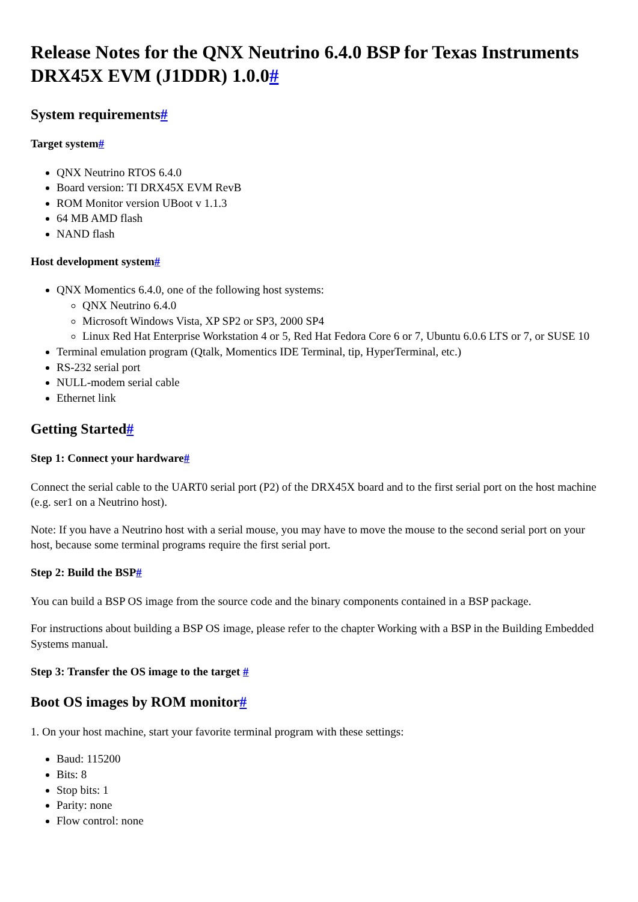Release Notes for the QNX Neutrino 6.4.0 BSP for Texas Instruments DRX45X EVM (J1DDR) 1.0.0#
System requirements#
Target system#
QNX Neutrino RTOS 6.4.0
Board version: TI DRX45X EVM RevB
ROM Monitor version UBoot v 1.1.3
64 MB AMD flash
NAND flash
Host development system#
QNX Momentics 6.4.0, one of the following host systems:
QNX Neutrino 6.4.0
Microsoft Windows Vista, XP SP2 or SP3, 2000 SP4
Linux Red Hat Enterprise Workstation 4 or 5, Red Hat Fedora Core 6 or 7, Ubuntu 6.0.6 LTS or 7, or SUSE 10
Terminal emulation program (Qtalk, Momentics IDE Terminal, tip, HyperTerminal, etc.)
RS-232 serial port
NULL-modem serial cable
Ethernet link
Getting Started#
Step 1: Connect your hardware#
Connect the serial cable to the UART0 serial port (P2) of the DRX45X board and to the first serial port on the host machine (e.g. ser1 on a Neutrino host).
Note: If you have a Neutrino host with a serial mouse, you may have to move the mouse to the second serial port on your host, because some terminal programs require the first serial port.
Step 2: Build the BSP#
You can build a BSP OS image from the source code and the binary components contained in a BSP package.
For instructions about building a BSP OS image, please refer to the chapter Working with a BSP in the Building Embedded Systems manual.
Step 3: Transfer the OS image to the target #
Boot OS images by ROM monitor#
1. On your host machine, start your favorite terminal program with these settings:
Baud: 115200
Bits: 8
Stop bits: 1
Parity: none
Flow control: none